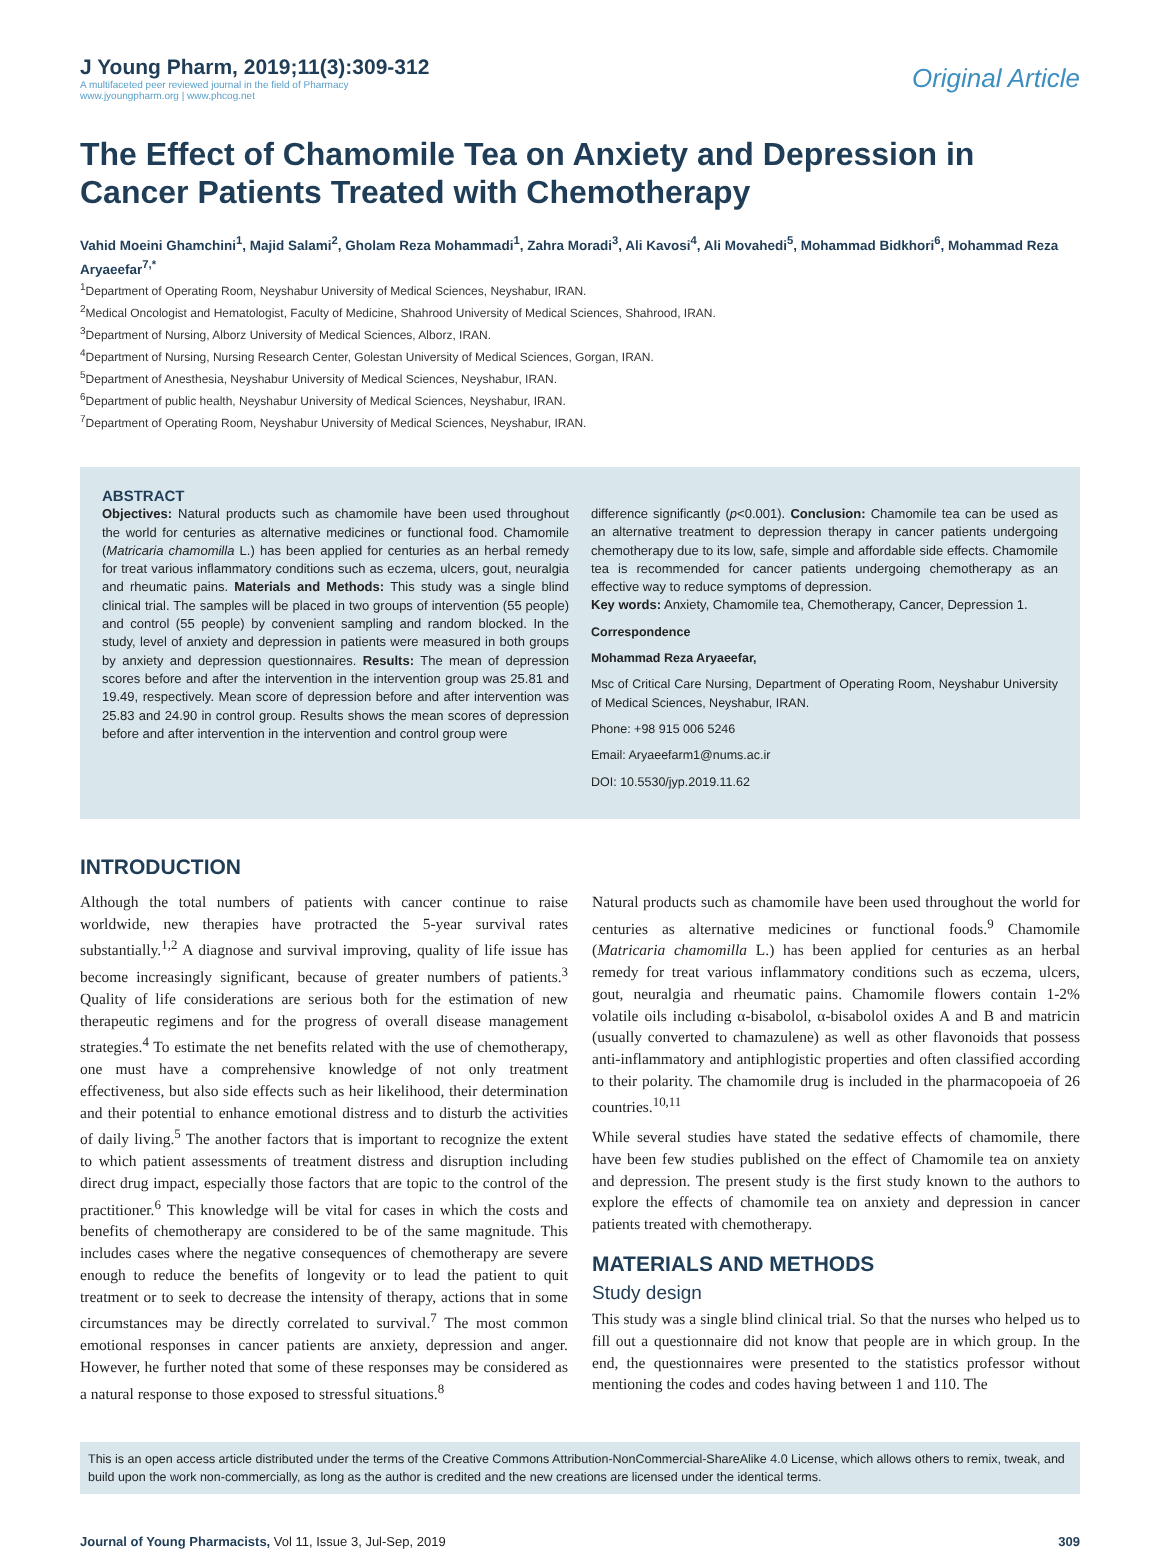J Young Pharm, 2019;11(3):309-312
A multifaceted peer reviewed journal in the field of Pharmacy
www.jyoungpharm.org | www.phcog.net
Original Article
The Effect of Chamomile Tea on Anxiety and Depression in Cancer Patients Treated with Chemotherapy
Vahid Moeini Ghamchini<sup>1</sup>, Majid Salami<sup>2</sup>, Gholam Reza Mohammadi<sup>1</sup>, Zahra Moradi<sup>3</sup>, Ali Kavosi<sup>4</sup>, Ali Movahedi<sup>5</sup>, Mohammad Bidkhori<sup>6</sup>, Mohammad Reza Aryaeefar<sup>7,*</sup>
<sup>1</sup> Department of Operating Room, Neyshabur University of Medical Sciences, Neyshabur, IRAN.
<sup>2</sup> Medical Oncologist and Hematologist, Faculty of Medicine, Shahrood University of Medical Sciences, Shahrood, IRAN.
<sup>3</sup> Department of Nursing, Alborz University of Medical Sciences, Alborz, IRAN.
<sup>4</sup> Department of Nursing, Nursing Research Center, Golestan University of Medical Sciences, Gorgan, IRAN.
<sup>5</sup> Department of Anesthesia, Neyshabur University of Medical Sciences, Neyshabur, IRAN.
<sup>6</sup> Department of public health, Neyshabur University of Medical Sciences, Neyshabur, IRAN.
<sup>7</sup> Department of Operating Room, Neyshabur University of Medical Sciences, Neyshabur, IRAN.
ABSTRACT
Objectives: Natural products such as chamomile have been used throughout the world for centuries as alternative medicines or functional food. Chamomile (Matricaria chamomilla L.) has been applied for centuries as an herbal remedy for treat various inflammatory conditions such as eczema, ulcers, gout, neuralgia and rheumatic pains. Materials and Methods: This study was a single blind clinical trial. The samples will be placed in two groups of intervention (55 people) and control (55 people) by convenient sampling and random blocked. In the study, level of anxiety and depression in patients were measured in both groups by anxiety and depression questionnaires. Results: The mean of depression scores before and after the intervention in the intervention group was 25.81 and 19.49, respectively. Mean score of depression before and after intervention was 25.83 and 24.90 in control group. Results shows the mean scores of depression before and after intervention in the intervention and control group were
difference significantly (p<0.001). Conclusion: Chamomile tea can be used as an alternative treatment to depression therapy in cancer patients undergoing chemotherapy due to its low, safe, simple and affordable side effects. Chamomile tea is recommended for cancer patients undergoing chemotherapy as an effective way to reduce symptoms of depression.
Key words: Anxiety, Chamomile tea, Chemotherapy, Cancer, Depression 1.
Correspondence
Mohammad Reza Aryaeefar,
Msc of Critical Care Nursing, Department of Operating Room, Neyshabur University of Medical Sciences, Neyshabur, IRAN.
Phone: +98 915 006 5246
Email: Aryaeefarm1@nums.ac.ir
DOI: 10.5530/jyp.2019.11.62
INTRODUCTION
Although the total numbers of patients with cancer continue to raise worldwide, new therapies have protracted the 5-year survival rates substantially.<sup>1,2</sup> A diagnose and survival improving, quality of life issue has become increasingly significant, because of greater numbers of patients.<sup>3</sup> Quality of life considerations are serious both for the estimation of new therapeutic regimens and for the progress of overall disease management strategies.<sup>4</sup> To estimate the net benefits related with the use of chemotherapy, one must have a comprehensive knowledge of not only treatment effectiveness, but also side effects such as heir likelihood, their determination and their potential to enhance emotional distress and to disturb the activities of daily living.<sup>5</sup> The another factors that is important to recognize the extent to which patient assessments of treatment distress and disruption including direct drug impact, especially those factors that are topic to the control of the practitioner.<sup>6</sup> This knowledge will be vital for cases in which the costs and benefits of chemotherapy are considered to be of the same magnitude. This includes cases where the negative consequences of chemotherapy are severe enough to reduce the benefits of longevity or to lead the patient to quit treatment or to seek to decrease the intensity of therapy, actions that in some circumstances may be directly correlated to survival.<sup>7</sup> The most common emotional responses in cancer patients are anxiety, depression and anger. However, he further noted that some of these responses may be considered as a natural response to those exposed to stressful situations.<sup>8</sup>
Natural products such as chamomile have been used throughout the world for centuries as alternative medicines or functional foods.<sup>9</sup> Chamomile (Matricaria chamomilla L.) has been applied for centuries as an herbal remedy for treat various inflammatory conditions such as eczema, ulcers, gout, neuralgia and rheumatic pains. Chamomile flowers contain 1-2% volatile oils including α-bisabolol, α-bisabolol oxides A and B and matricin (usually converted to chamazulene) as well as other flavonoids that possess anti-inflammatory and antiphlogistic properties and often classified according to their polarity. The chamomile drug is included in the pharmacopoeia of 26 countries.<sup>10,11</sup>
While several studies have stated the sedative effects of chamomile, there have been few studies published on the effect of Chamomile tea on anxiety and depression. The present study is the first study known to the authors to explore the effects of chamomile tea on anxiety and depression in cancer patients treated with chemotherapy.
MATERIALS AND METHODS
Study design
This study was a single blind clinical trial. So that the nurses who helped us to fill out a questionnaire did not know that people are in which group. In the end, the questionnaires were presented to the statistics professor without mentioning the codes and codes having between 1 and 110. The
This is an open access article distributed under the terms of the Creative Commons Attribution-NonCommercial-ShareAlike 4.0 License, which allows others to remix, tweak, and build upon the work non-commercially, as long as the author is credited and the new creations are licensed under the identical terms.
Journal of Young Pharmacists, Vol 11, Issue 3, Jul-Sep, 2019 309